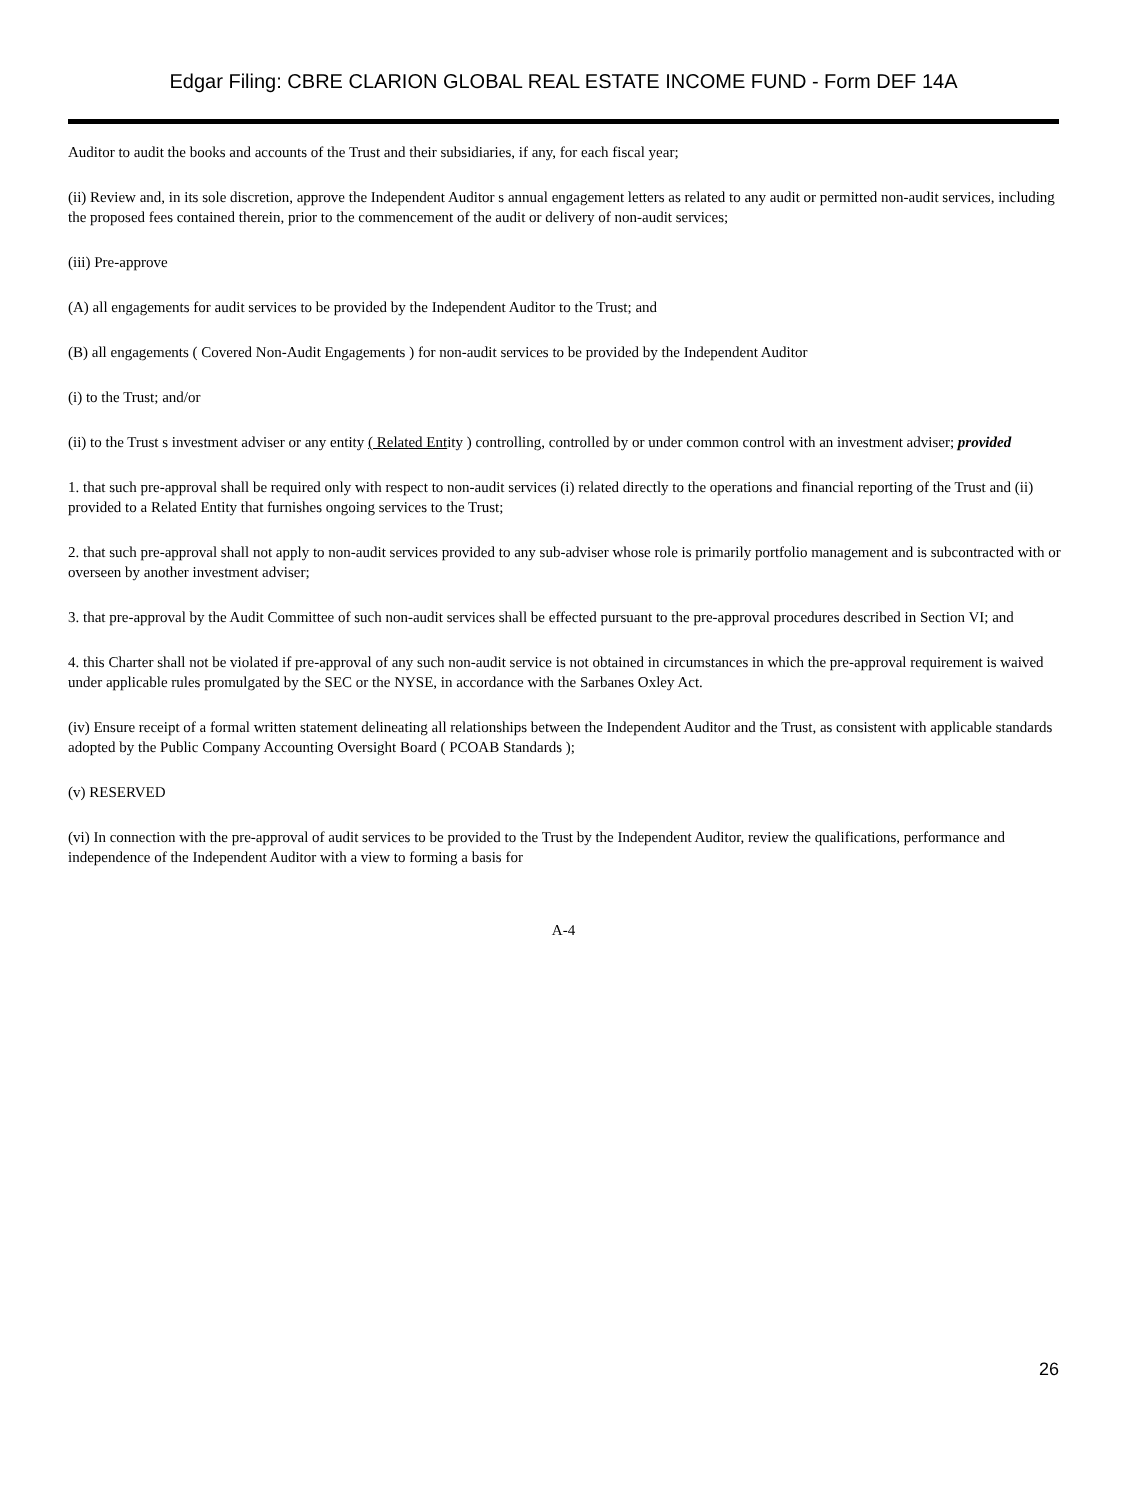Edgar Filing: CBRE CLARION GLOBAL REAL ESTATE INCOME FUND - Form DEF 14A
Auditor to audit the books and accounts of the Trust and their subsidiaries, if any, for each fiscal year;
(ii) Review and, in its sole discretion, approve the Independent Auditor s annual engagement letters as related to any audit or permitted non-audit services, including the proposed fees contained therein, prior to the commencement of the audit or delivery of non-audit services;
(iii) Pre-approve
(A) all engagements for audit services to be provided by the Independent Auditor to the Trust; and
(B) all engagements ( Covered Non-Audit Engagements ) for non-audit services to be provided by the Independent Auditor
(i) to the Trust; and/or
(ii) to the Trust s investment adviser or any entity ( Related Entity ) controlling, controlled by or under common control with an investment adviser; provided
1. that such pre-approval shall be required only with respect to non-audit services (i) related directly to the operations and financial reporting of the Trust and (ii) provided to a Related Entity that furnishes ongoing services to the Trust;
2. that such pre-approval shall not apply to non-audit services provided to any sub-adviser whose role is primarily portfolio management and is subcontracted with or overseen by another investment adviser;
3. that pre-approval by the Audit Committee of such non-audit services shall be effected pursuant to the pre-approval procedures described in Section VI; and
4. this Charter shall not be violated if pre-approval of any such non-audit service is not obtained in circumstances in which the pre-approval requirement is waived under applicable rules promulgated by the SEC or the NYSE, in accordance with the Sarbanes Oxley Act.
(iv) Ensure receipt of a formal written statement delineating all relationships between the Independent Auditor and the Trust, as consistent with applicable standards adopted by the Public Company Accounting Oversight Board ( PCOAB Standards );
(v) RESERVED
(vi) In connection with the pre-approval of audit services to be provided to the Trust by the Independent Auditor, review the qualifications, performance and independence of the Independent Auditor with a view to forming a basis for
A-4
26